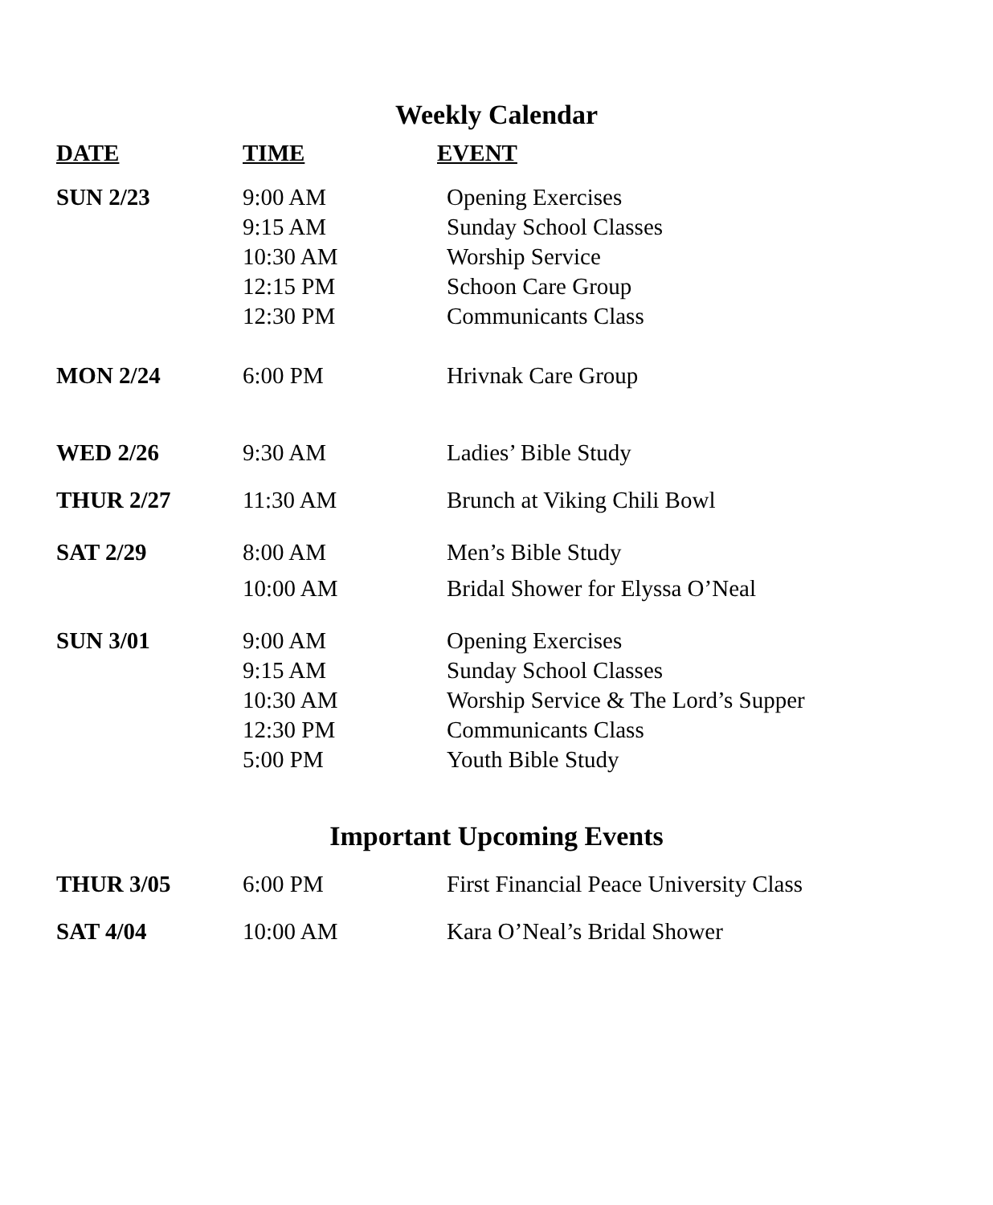Weekly Calendar
| DATE | TIME | EVENT |
| --- | --- | --- |
| SUN 2/23 | 9:00 AM 9:15 AM 10:30 AM 12:15 PM 12:30 PM | Opening Exercises Sunday School Classes Worship Service Schoon Care Group Communicants Class |
| MON 2/24 | 6:00 PM | Hrivnak Care Group |
| WED 2/26 | 9:30 AM | Ladies’ Bible Study |
| THUR 2/27 | 11:30 AM | Brunch at Viking Chili Bowl |
| SAT 2/29 | 8:00 AM | Men’s Bible Study |
| | 10:00 AM | Bridal Shower for Elyssa O’Neal |
| SUN 3/01 | 9:00 AM 9:15 AM 10:30 AM 12:30 PM 5:00 PM | Opening Exercises Sunday School Classes Worship Service & The Lord’s Supper Communicants Class Youth Bible Study |
Important Upcoming Events
| THUR 3/05 | 6:00 PM | First Financial Peace University Class |
| SAT 4/04 | 10:00 AM | Kara O’Neal’s Bridal Shower |